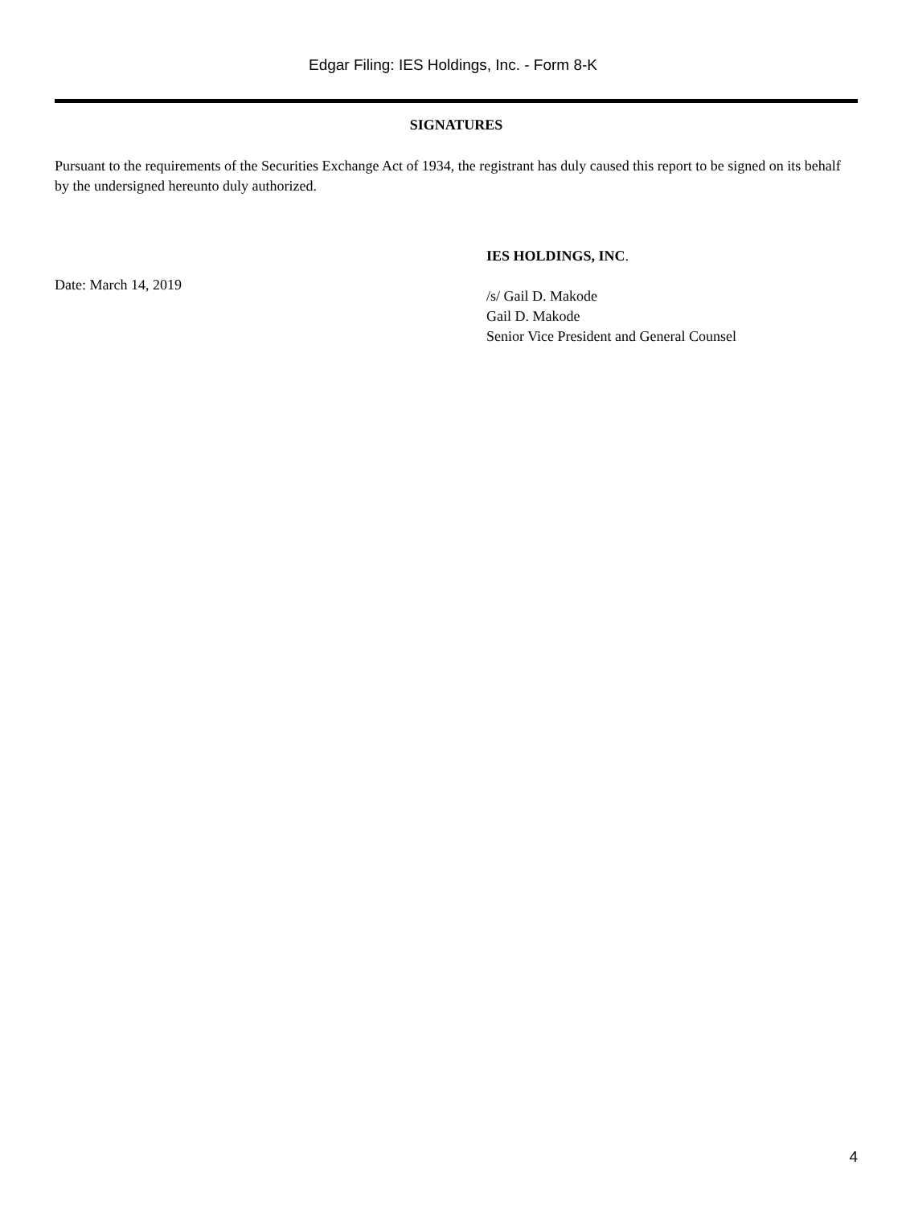Edgar Filing: IES Holdings, Inc. - Form 8-K
SIGNATURES
Pursuant to the requirements of the Securities Exchange Act of 1934, the registrant has duly caused this report to be signed on its behalf by the undersigned hereunto duly authorized.
Date: March 14, 2019
IES HOLDINGS, INC.
/s/ Gail D. Makode
Gail D. Makode
Senior Vice President and General Counsel
4